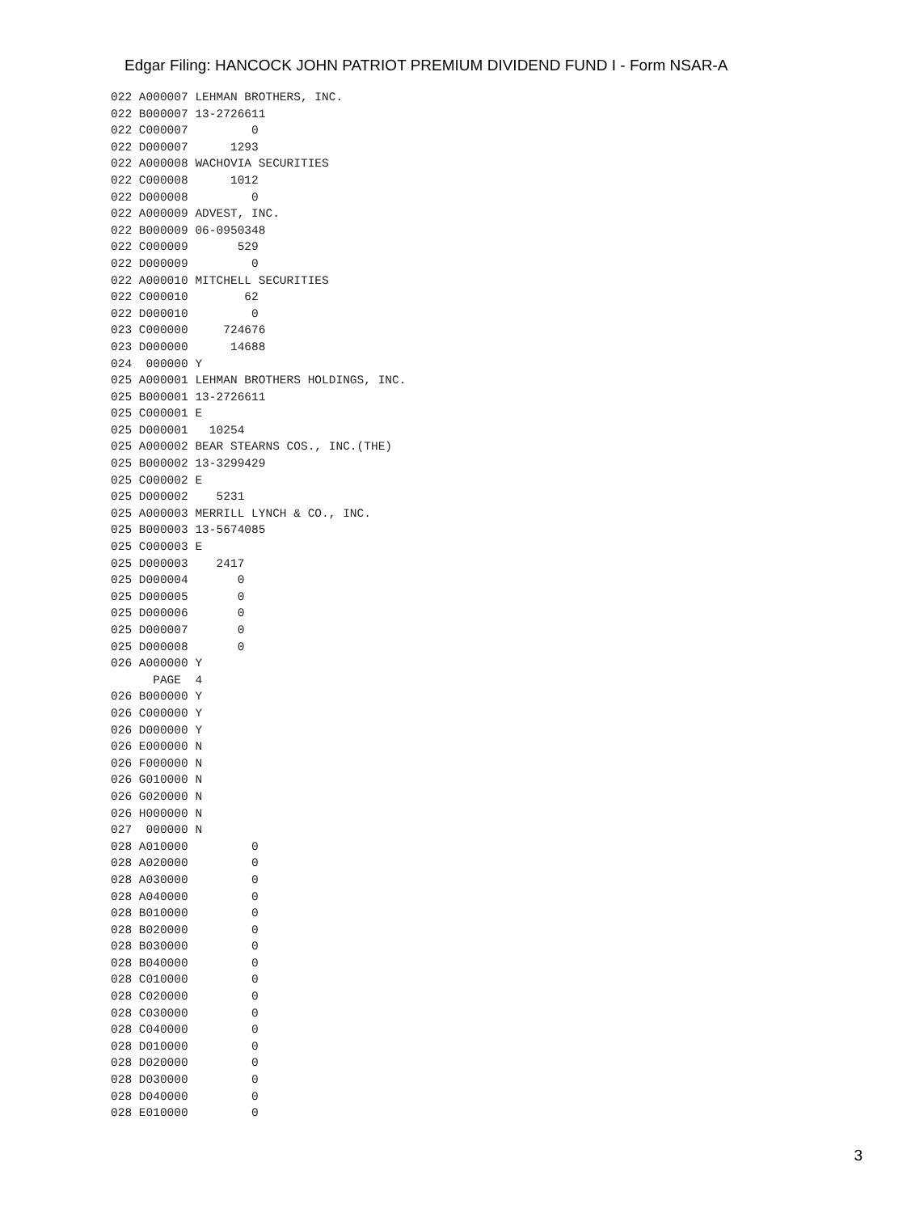Edgar Filing: HANCOCK JOHN PATRIOT PREMIUM DIVIDEND FUND I - Form NSAR-A
022 A000007 LEHMAN BROTHERS, INC.
022 B000007 13-2726611
022 C000007         0
022 D000007      1293
022 A000008 WACHOVIA SECURITIES
022 C000008      1012
022 D000008         0
022 A000009 ADVEST, INC.
022 B000009 06-0950348
022 C000009       529
022 D000009         0
022 A000010 MITCHELL SECURITIES
022 C000010        62
022 D000010         0
023 C000000     724676
023 D000000      14688
024  000000 Y
025 A000001 LEHMAN BROTHERS HOLDINGS, INC.
025 B000001 13-2726611
025 C000001 E
025 D000001   10254
025 A000002 BEAR STEARNS COS., INC.(THE)
025 B000002 13-3299429
025 C000002 E
025 D000002    5231
025 A000003 MERRILL LYNCH & CO., INC.
025 B000003 13-5674085
025 C000003 E
025 D000003    2417
025 D000004       0
025 D000005       0
025 D000006       0
025 D000007       0
025 D000008       0
026 A000000 Y
      PAGE  4
026 B000000 Y
026 C000000 Y
026 D000000 Y
026 E000000 N
026 F000000 N
026 G010000 N
026 G020000 N
026 H000000 N
027  000000 N
028 A010000         0
028 A020000         0
028 A030000         0
028 A040000         0
028 B010000         0
028 B020000         0
028 B030000         0
028 B040000         0
028 C010000         0
028 C020000         0
028 C030000         0
028 C040000         0
028 D010000         0
028 D020000         0
028 D030000         0
028 D040000         0
028 E010000         0
3